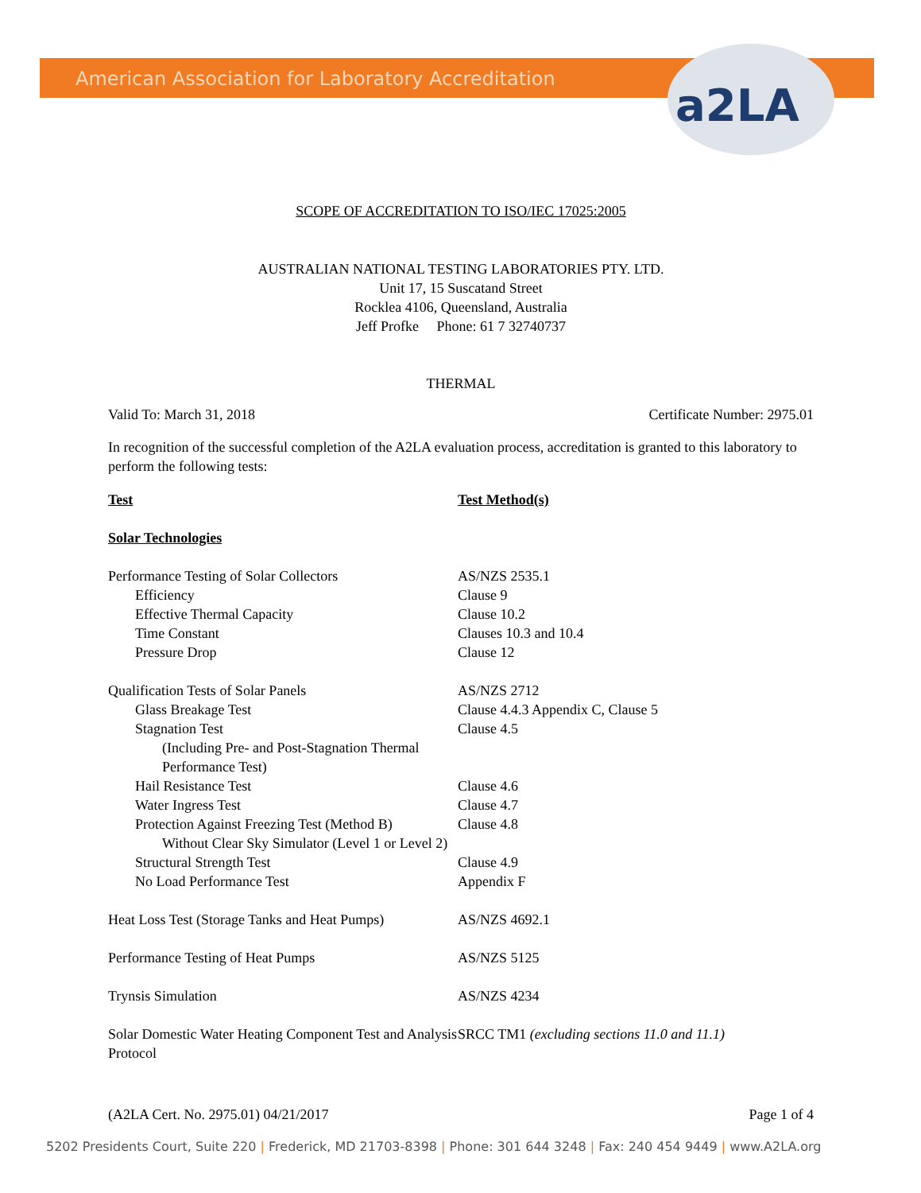American Association for Laboratory Accreditation
a2LA
SCOPE OF ACCREDITATION TO ISO/IEC 17025:2005
AUSTRALIAN NATIONAL TESTING LABORATORIES PTY. LTD.
Unit 17, 15 Suscatand Street
Rocklea 4106, Queensland, Australia
Jeff Profke Phone: 61 7 32740737
THERMAL
Valid To: March 31, 2018 Certificate Number: 2975.01
In recognition of the successful completion of the A2LA evaluation process, accreditation is granted to this laboratory to perform the following tests:
| Test | Test Method(s) |
| --- | --- |
| Solar Technologies | |
| Performance Testing of Solar Collectors | AS/NZS 2535.1 |
| Efficiency | Clause 9 |
| Effective Thermal Capacity | Clause 10.2 |
| Time Constant | Clauses 10.3 and 10.4 |
| Pressure Drop | Clause 12 |
| Qualification Tests of Solar Panels | AS/NZS 2712 |
| Glass Breakage Test | Clause 4.4.3 Appendix C, Clause 5 |
| Stagnation Test | Clause 4.5 |
| (Including Pre- and Post-Stagnation Thermal Performance Test) | |
| Hail Resistance Test | Clause 4.6 |
| Water Ingress Test | Clause 4.7 |
| Protection Against Freezing Test (Method B) | Clause 4.8 |
| Without Clear Sky Simulator (Level 1 or Level 2) | |
| Structural Strength Test | Clause 4.9 |
| No Load Performance Test | Appendix F |
| Heat Loss Test (Storage Tanks and Heat Pumps) | AS/NZS 4692.1 |
| Performance Testing of Heat Pumps | AS/NZS 5125 |
| Trynsis Simulation | AS/NZS 4234 |
| Solar Domestic Water Heating Component Test and Analysis Protocol | SRCC TM1 (excluding sections 11.0 and 11.1) |
(A2LA Cert. No. 2975.01) 04/21/2017 Page 1 of 4
5202 Presidents Court, Suite 220 | Frederick, MD 21703-8398 | Phone: 301 644 3248 | Fax: 240 454 9449 | www.A2LA.org